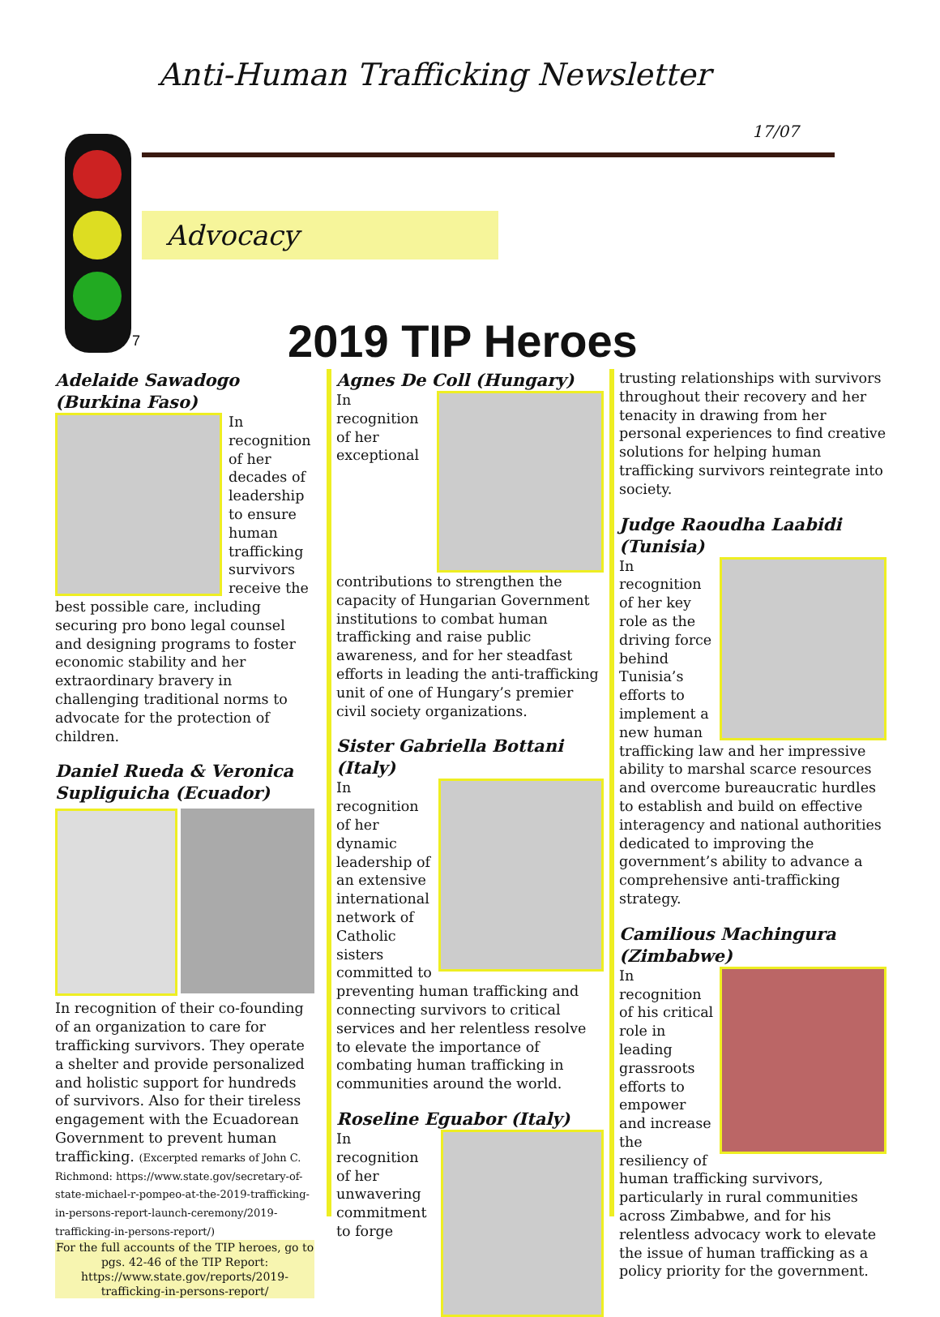Anti-Human Trafficking Newsletter
17/07
Advocacy
7 2019 TIP Heroes
Adelaide Sawadogo (Burkina Faso)
In recognition of her decades of leadership to ensure human trafficking survivors receive the best possible care, including securing pro bono legal counsel and designing programs to foster economic stability and her extraordinary bravery in challenging traditional norms to advocate for the protection of children.
Daniel Rueda & Veronica Supliguicha (Ecuador)
In recognition of their co-founding of an organization to care for trafficking survivors. They operate a shelter and provide personalized and holistic support for hundreds of survivors. Also for their tireless engagement with the Ecuadorean Government to prevent human trafficking. (Excerpted remarks of John C. Richmond: https://www.state.gov/secretary-of-state-michael-r-pompeo-at-the-2019-trafficking-in-persons-report-launch-ceremony/2019-trafficking-in-persons-report/)
For the full accounts of the TIP heroes, go to pgs. 42-46 of the TIP Report: https://www.state.gov/reports/2019-trafficking-in-persons-report/
Agnes De Coll (Hungary)
In recognition of her exceptional contributions to strengthen the capacity of Hungarian Government institutions to combat human trafficking and raise public awareness, and for her steadfast efforts in leading the anti-trafficking unit of one of Hungary’s premier civil society organizations.
Sister Gabriella Bottani (Italy)
In recognition of her dynamic leadership of an extensive international network of Catholic sisters committed to preventing human trafficking and connecting survivors to critical services and her relentless resolve to elevate the importance of combating human trafficking in communities around the world.
Roseline Eguabor (Italy)
In recognition of her unwavering commitment to forge
trusting relationships with survivors throughout their recovery and her tenacity in drawing from her personal experiences to find creative solutions for helping human trafficking survivors reintegrate into society.
Judge Raoudha Laabidi (Tunisia)
In recognition of her key role as the driving force behind Tunisia’s efforts to implement a new human trafficking law and her impressive ability to marshal scarce resources and overcome bureaucratic hurdles to establish and build on effective interagency and national authorities dedicated to improving the government’s ability to advance a comprehensive anti-trafficking strategy.
Camilious Machingura (Zimbabwe)
In recognition of his critical role in leading grassroots efforts to empower and increase the resiliency of human trafficking survivors, particularly in rural communities across Zimbabwe, and for his relentless advocacy work to elevate the issue of human trafficking as a policy priority for the government.